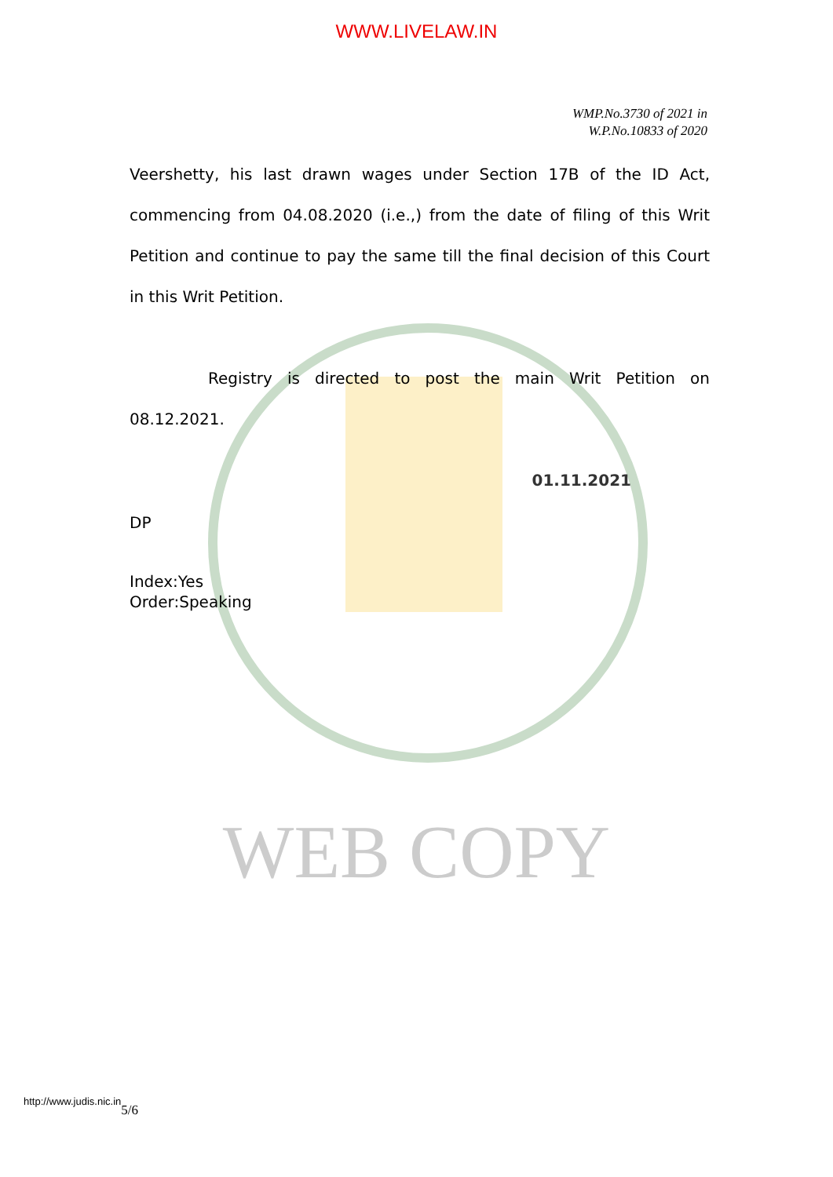WWW.LIVELAW.IN
WMP.No.3730 of 2021 in
W.P.No.10833 of 2020
Veershetty, his last drawn wages under Section 17B of the ID Act, commencing from 04.08.2020 (i.e.,) from the date of filing of this Writ Petition and continue to pay the same till the final decision of this Court in this Writ Petition.
Registry is directed to post the main Writ Petition on 08.12.2021.
01.11.2021
DP
Index:Yes
Order:Speaking
WEB COPY
http://www.judis.nic.in5/6